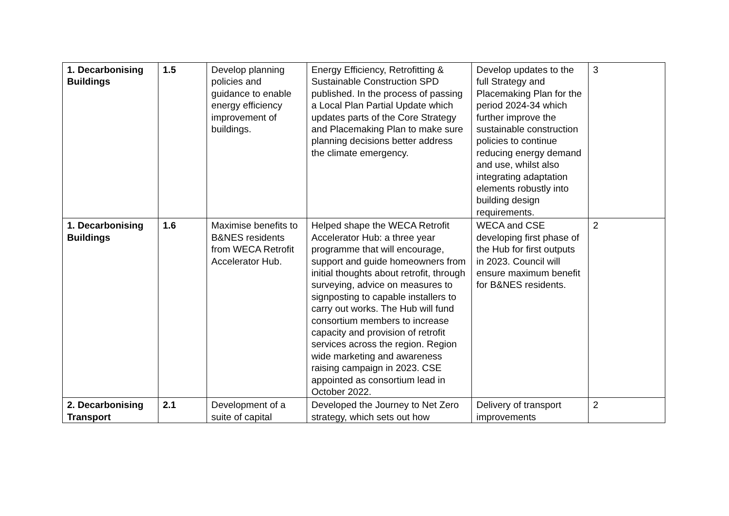| 1. Decarbonising Buildings | 1.5 | Develop planning policies and guidance to enable energy efficiency improvement of buildings. | Energy Efficiency, Retrofitting & Sustainable Construction SPD published. In the process of passing a Local Plan Partial Update which updates parts of the Core Strategy and Placemaking Plan to make sure planning decisions better address the climate emergency. | Develop updates to the full Strategy and Placemaking Plan for the period 2024-34 which further improve the sustainable construction policies to continue reducing energy demand and use, whilst also integrating adaptation elements robustly into building design requirements. | 3 |
| 1. Decarbonising Buildings | 1.6 | Maximise benefits to B&NES residents from WECA Retrofit Accelerator Hub. | Helped shape the WECA Retrofit Accelerator Hub: a three year programme that will encourage, support and guide homeowners from initial thoughts about retrofit, through surveying, advice on measures to signposting to capable installers to carry out works. The Hub will fund consortium members to increase capacity and provision of retrofit services across the region. Region wide marketing and awareness raising campaign in 2023. CSE appointed as consortium lead in October 2022. | WECA and CSE developing first phase of the Hub for first outputs in 2023. Council will ensure maximum benefit for B&NES residents. | 2 |
| 2. Decarbonising Transport | 2.1 | Development of a suite of capital | Developed the Journey to Net Zero strategy, which sets out how | Delivery of transport improvements | 2 |